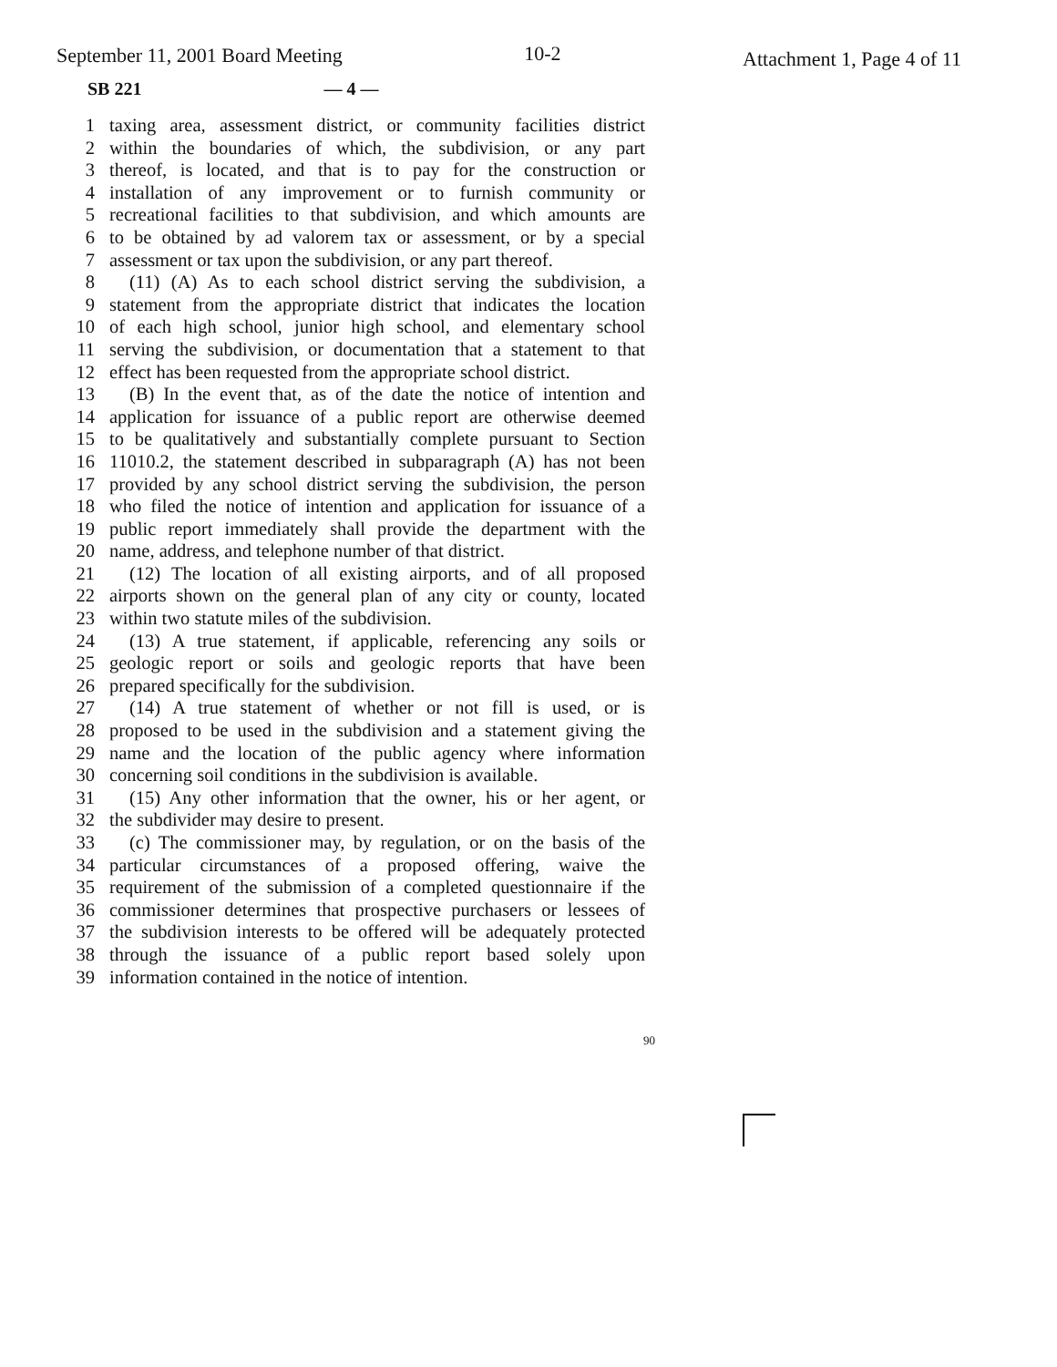September 11, 2001 Board Meeting 10-2 Attachment 1, Page 4 of 11
SB 221 — 4 —
1 taxing area, assessment district, or community facilities district
2 within the boundaries of which, the subdivision, or any part
3 thereof, is located, and that is to pay for the construction or
4 installation of any improvement or to furnish community or
5 recreational facilities to that subdivision, and which amounts are
6 to be obtained by ad valorem tax or assessment, or by a special
7 assessment or tax upon the subdivision, or any part thereof.
8 (11) (A) As to each school district serving the subdivision, a
9 statement from the appropriate district that indicates the location
10 of each high school, junior high school, and elementary school
11 serving the subdivision, or documentation that a statement to that
12 effect has been requested from the appropriate school district.
13 (B) In the event that, as of the date the notice of intention and
14 application for issuance of a public report are otherwise deemed
15 to be qualitatively and substantially complete pursuant to Section
16 11010.2, the statement described in subparagraph (A) has not been
17 provided by any school district serving the subdivision, the person
18 who filed the notice of intention and application for issuance of a
19 public report immediately shall provide the department with the
20 name, address, and telephone number of that district.
21 (12) The location of all existing airports, and of all proposed
22 airports shown on the general plan of any city or county, located
23 within two statute miles of the subdivision.
24 (13) A true statement, if applicable, referencing any soils or
25 geologic report or soils and geologic reports that have been
26 prepared specifically for the subdivision.
27 (14) A true statement of whether or not fill is used, or is
28 proposed to be used in the subdivision and a statement giving the
29 name and the location of the public agency where information
30 concerning soil conditions in the subdivision is available.
31 (15) Any other information that the owner, his or her agent, or
32 the subdivider may desire to present.
33 (c) The commissioner may, by regulation, or on the basis of the
34 particular circumstances of a proposed offering, waive the
35 requirement of the submission of a completed questionnaire if the
36 commissioner determines that prospective purchasers or lessees of
37 the subdivision interests to be offered will be adequately protected
38 through the issuance of a public report based solely upon
39 information contained in the notice of intention.
90